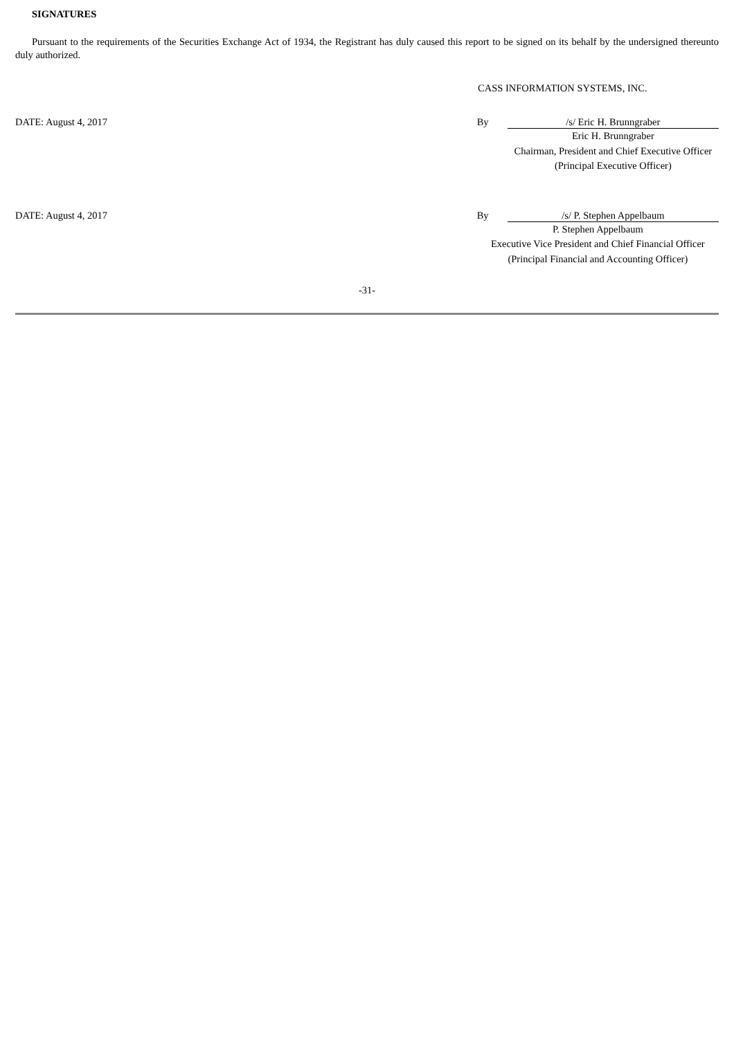SIGNATURES
Pursuant to the requirements of the Securities Exchange Act of 1934, the Registrant has duly caused this report to be signed on its behalf by the undersigned thereunto duly authorized.
CASS INFORMATION SYSTEMS, INC.
DATE: August 4, 2017 By /s/ Eric H. Brunngraber
Eric H. Brunngraber
Chairman, President and Chief Executive Officer
(Principal Executive Officer)
DATE: August 4, 2017 By /s/ P. Stephen Appelbaum
P. Stephen Appelbaum
Executive Vice President and Chief Financial Officer
(Principal Financial and Accounting Officer)
-31-